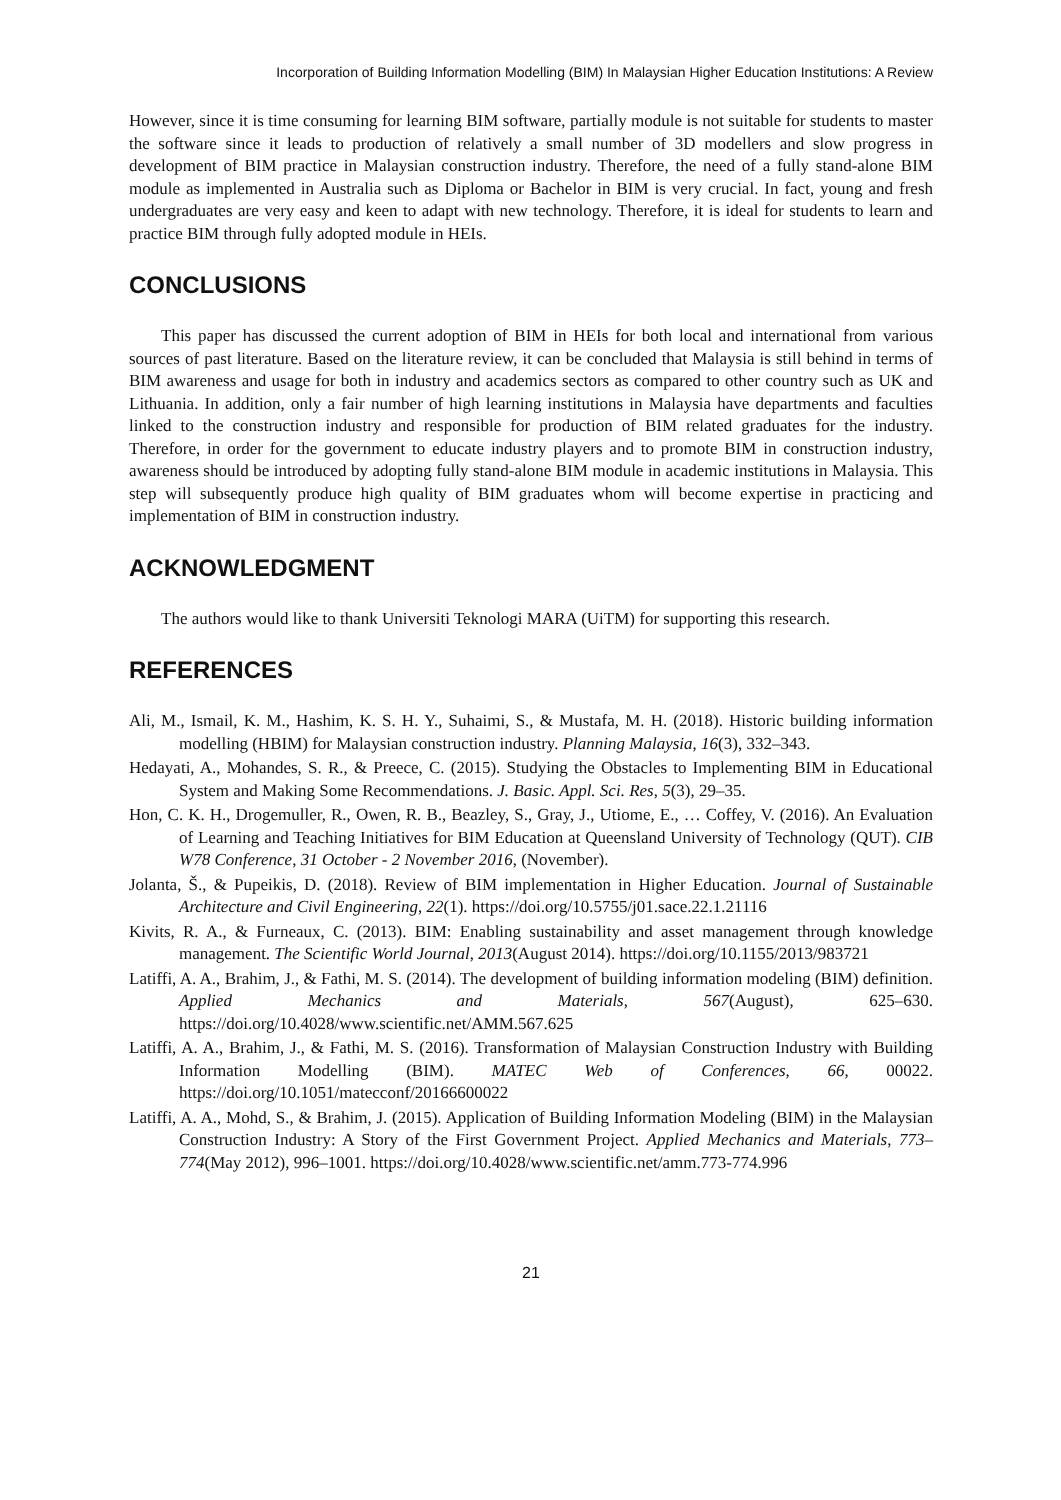Incorporation of Building Information Modelling (BIM) In Malaysian Higher Education Institutions: A Review
However, since it is time consuming for learning BIM software, partially module is not suitable for students to master the software since it leads to production of relatively a small number of 3D modellers and slow progress in development of BIM practice in Malaysian construction industry. Therefore, the need of a fully stand-alone BIM module as implemented in Australia such as Diploma or Bachelor in BIM is very crucial. In fact, young and fresh undergraduates are very easy and keen to adapt with new technology. Therefore, it is ideal for students to learn and practice BIM through fully adopted module in HEIs.
CONCLUSIONS
This paper has discussed the current adoption of BIM in HEIs for both local and international from various sources of past literature. Based on the literature review, it can be concluded that Malaysia is still behind in terms of BIM awareness and usage for both in industry and academics sectors as compared to other country such as UK and Lithuania. In addition, only a fair number of high learning institutions in Malaysia have departments and faculties linked to the construction industry and responsible for production of BIM related graduates for the industry. Therefore, in order for the government to educate industry players and to promote BIM in construction industry, awareness should be introduced by adopting fully stand-alone BIM module in academic institutions in Malaysia. This step will subsequently produce high quality of BIM graduates whom will become expertise in practicing and implementation of BIM in construction industry.
ACKNOWLEDGMENT
The authors would like to thank Universiti Teknologi MARA (UiTM) for supporting this research.
REFERENCES
Ali, M., Ismail, K. M., Hashim, K. S. H. Y., Suhaimi, S., & Mustafa, M. H. (2018). Historic building information modelling (HBIM) for Malaysian construction industry. Planning Malaysia, 16(3), 332–343.
Hedayati, A., Mohandes, S. R., & Preece, C. (2015). Studying the Obstacles to Implementing BIM in Educational System and Making Some Recommendations. J. Basic. Appl. Sci. Res, 5(3), 29–35.
Hon, C. K. H., Drogemuller, R., Owen, R. B., Beazley, S., Gray, J., Utiome, E., … Coffey, V. (2016). An Evaluation of Learning and Teaching Initiatives for BIM Education at Queensland University of Technology (QUT). CIB W78 Conference, 31 October - 2 November 2016, (November).
Jolanta, Š., & Pupeikis, D. (2018). Review of BIM implementation in Higher Education. Journal of Sustainable Architecture and Civil Engineering, 22(1). https://doi.org/10.5755/j01.sace.22.1.21116
Kivits, R. A., & Furneaux, C. (2013). BIM: Enabling sustainability and asset management through knowledge management. The Scientific World Journal, 2013(August 2014). https://doi.org/10.1155/2013/983721
Latiffi, A. A., Brahim, J., & Fathi, M. S. (2014). The development of building information modeling (BIM) definition. Applied Mechanics and Materials, 567(August), 625–630. https://doi.org/10.4028/www.scientific.net/AMM.567.625
Latiffi, A. A., Brahim, J., & Fathi, M. S. (2016). Transformation of Malaysian Construction Industry with Building Information Modelling (BIM). MATEC Web of Conferences, 66, 00022. https://doi.org/10.1051/matecconf/20166600022
Latiffi, A. A., Mohd, S., & Brahim, J. (2015). Application of Building Information Modeling (BIM) in the Malaysian Construction Industry: A Story of the First Government Project. Applied Mechanics and Materials, 773–774(May 2012), 996–1001. https://doi.org/10.4028/www.scientific.net/amm.773-774.996
21